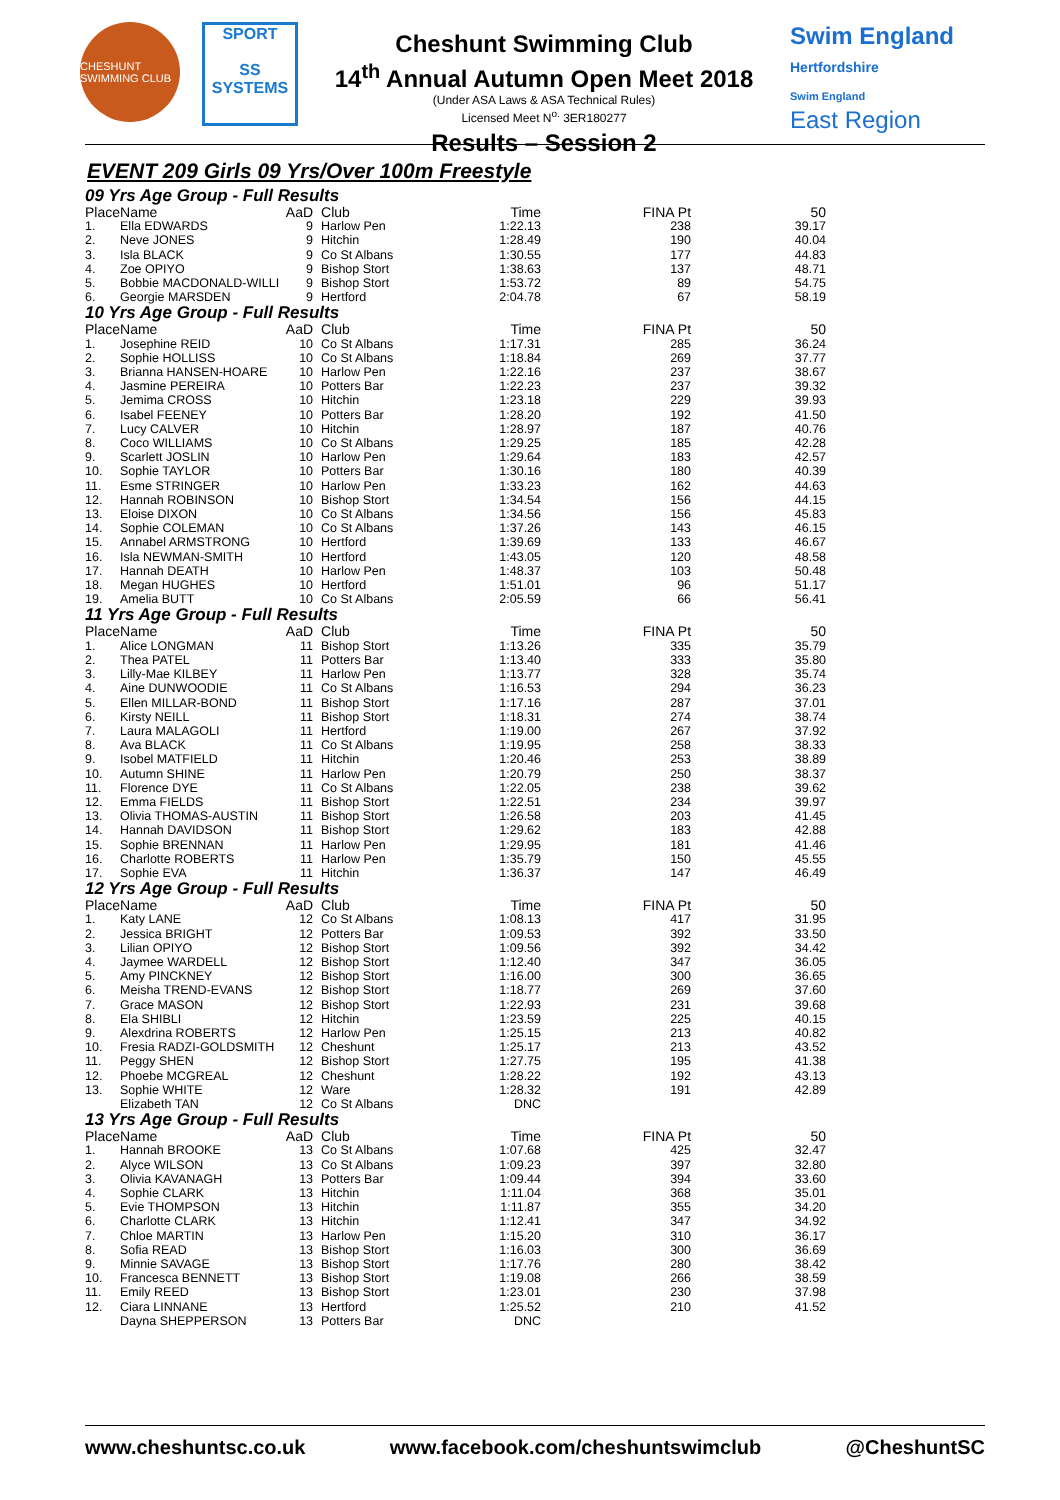CHESHUNT SWIMMING CLUB
SPORT
SS
SYSTEMS
Cheshunt Swimming Club
14<sup>th</sup> Annual Autumn Open Meet 2018
(Under ASA Laws & ASA Technical Rules)
Licensed Meet N<sup>o.</sup> 3ER180277
Results – Session 2
Swim England
Hertfordshire
Swim England
East Region
EVENT 209 Girls 09 Yrs/Over 100m Freestyle
| 09 Yrs Age Group - Full Results | | | | | | |
| Place | Name | AaD | Club | Time | FINA Pt | 50 |
| 1. | Ella EDWARDS | 9 | Harlow Pen | 1:22.13 | 238 | 39.17 |
| 2. | Neve JONES | 9 | Hitchin | 1:28.49 | 190 | 40.04 |
| 3. | Isla BLACK | 9 | Co St Albans | 1:30.55 | 177 | 44.83 |
| 4. | Zoe OPIYO | 9 | Bishop Stort | 1:38.63 | 137 | 48.71 |
| 5. | Bobbie MACDONALD-WILLI | 9 | Bishop Stort | 1:53.72 | 89 | 54.75 |
| 6. | Georgie MARSDEN | 9 | Hertford | 2:04.78 | 67 | 58.19 |
| 10 Yrs Age Group - Full Results | | | | | | |
| Place | Name | AaD | Club | Time | FINA Pt | 50 |
| 1. | Josephine REID | 10 | Co St Albans | 1:17.31 | 285 | 36.24 |
| 2. | Sophie HOLLISS | 10 | Co St Albans | 1:18.84 | 269 | 37.77 |
| 3. | Brianna HANSEN-HOARE | 10 | Harlow Pen | 1:22.16 | 237 | 38.67 |
| 4. | Jasmine PEREIRA | 10 | Potters Bar | 1:22.23 | 237 | 39.32 |
| 5. | Jemima CROSS | 10 | Hitchin | 1:23.18 | 229 | 39.93 |
| 6. | Isabel FEENEY | 10 | Potters Bar | 1:28.20 | 192 | 41.50 |
| 7. | Lucy CALVER | 10 | Hitchin | 1:28.97 | 187 | 40.76 |
| 8. | Coco WILLIAMS | 10 | Co St Albans | 1:29.25 | 185 | 42.28 |
| 9. | Scarlett JOSLIN | 10 | Harlow Pen | 1:29.64 | 183 | 42.57 |
| 10. | Sophie TAYLOR | 10 | Potters Bar | 1:30.16 | 180 | 40.39 |
| 11. | Esme STRINGER | 10 | Harlow Pen | 1:33.23 | 162 | 44.63 |
| 12. | Hannah ROBINSON | 10 | Bishop Stort | 1:34.54 | 156 | 44.15 |
| 13. | Eloise DIXON | 10 | Co St Albans | 1:34.56 | 156 | 45.83 |
| 14. | Sophie COLEMAN | 10 | Co St Albans | 1:37.26 | 143 | 46.15 |
| 15. | Annabel ARMSTRONG | 10 | Hertford | 1:39.69 | 133 | 46.67 |
| 16. | Isla NEWMAN-SMITH | 10 | Hertford | 1:43.05 | 120 | 48.58 |
| 17. | Hannah DEATH | 10 | Harlow Pen | 1:48.37 | 103 | 50.48 |
| 18. | Megan HUGHES | 10 | Hertford | 1:51.01 | 96 | 51.17 |
| 19. | Amelia BUTT | 10 | Co St Albans | 2:05.59 | 66 | 56.41 |
| 11 Yrs Age Group - Full Results | | | | | | |
| Place | Name | AaD | Club | Time | FINA Pt | 50 |
| 1. | Alice LONGMAN | 11 | Bishop Stort | 1:13.26 | 335 | 35.79 |
| 2. | Thea PATEL | 11 | Potters Bar | 1:13.40 | 333 | 35.80 |
| 3. | Lilly-Mae KILBEY | 11 | Harlow Pen | 1:13.77 | 328 | 35.74 |
| 4. | Aine DUNWOODIE | 11 | Co St Albans | 1:16.53 | 294 | 36.23 |
| 5. | Ellen MILLAR-BOND | 11 | Bishop Stort | 1:17.16 | 287 | 37.01 |
| 6. | Kirsty NEILL | 11 | Bishop Stort | 1:18.31 | 274 | 38.74 |
| 7. | Laura MALAGOLI | 11 | Hertford | 1:19.00 | 267 | 37.92 |
| 8. | Ava BLACK | 11 | Co St Albans | 1:19.95 | 258 | 38.33 |
| 9. | Isobel MATFIELD | 11 | Hitchin | 1:20.46 | 253 | 38.89 |
| 10. | Autumn SHINE | 11 | Harlow Pen | 1:20.79 | 250 | 38.37 |
| 11. | Florence DYE | 11 | Co St Albans | 1:22.05 | 238 | 39.62 |
| 12. | Emma FIELDS | 11 | Bishop Stort | 1:22.51 | 234 | 39.97 |
| 13. | Olivia THOMAS-AUSTIN | 11 | Bishop Stort | 1:26.58 | 203 | 41.45 |
| 14. | Hannah DAVIDSON | 11 | Bishop Stort | 1:29.62 | 183 | 42.88 |
| 15. | Sophie BRENNAN | 11 | Harlow Pen | 1:29.95 | 181 | 41.46 |
| 16. | Charlotte ROBERTS | 11 | Harlow Pen | 1:35.79 | 150 | 45.55 |
| 17. | Sophie EVA | 11 | Hitchin | 1:36.37 | 147 | 46.49 |
| 12 Yrs Age Group - Full Results | | | | | | |
| Place | Name | AaD | Club | Time | FINA Pt | 50 |
| 1. | Katy LANE | 12 | Co St Albans | 1:08.13 | 417 | 31.95 |
| 2. | Jessica BRIGHT | 12 | Potters Bar | 1:09.53 | 392 | 33.50 |
| 3. | Lilian OPIYO | 12 | Bishop Stort | 1:09.56 | 392 | 34.42 |
| 4. | Jaymee WARDELL | 12 | Bishop Stort | 1:12.40 | 347 | 36.05 |
| 5. | Amy PINCKNEY | 12 | Bishop Stort | 1:16.00 | 300 | 36.65 |
| 6. | Meisha TREND-EVANS | 12 | Bishop Stort | 1:18.77 | 269 | 37.60 |
| 7. | Grace MASON | 12 | Bishop Stort | 1:22.93 | 231 | 39.68 |
| 8. | Ela SHIBLI | 12 | Hitchin | 1:23.59 | 225 | 40.15 |
| 9. | Alexdrina ROBERTS | 12 | Harlow Pen | 1:25.15 | 213 | 40.82 |
| 10. | Fresia RADZI-GOLDSMITH | 12 | Cheshunt | 1:25.17 | 213 | 43.52 |
| 11. | Peggy SHEN | 12 | Bishop Stort | 1:27.75 | 195 | 41.38 |
| 12. | Phoebe MCGREAL | 12 | Cheshunt | 1:28.22 | 192 | 43.13 |
| 13. | Sophie WHITE | 12 | Ware | 1:28.32 | 191 | 42.89 |
| | Elizabeth TAN | 12 | Co St Albans | DNC | | |
| 13 Yrs Age Group - Full Results | | | | | | |
| Place | Name | AaD | Club | Time | FINA Pt | 50 |
| 1. | Hannah BROOKE | 13 | Co St Albans | 1:07.68 | 425 | 32.47 |
| 2. | Alyce WILSON | 13 | Co St Albans | 1:09.23 | 397 | 32.80 |
| 3. | Olivia KAVANAGH | 13 | Potters Bar | 1:09.44 | 394 | 33.60 |
| 4. | Sophie CLARK | 13 | Hitchin | 1:11.04 | 368 | 35.01 |
| 5. | Evie THOMPSON | 13 | Hitchin | 1:11.87 | 355 | 34.20 |
| 6. | Charlotte CLARK | 13 | Hitchin | 1:12.41 | 347 | 34.92 |
| 7. | Chloe MARTIN | 13 | Harlow Pen | 1:15.20 | 310 | 36.17 |
| 8. | Sofia READ | 13 | Bishop Stort | 1:16.03 | 300 | 36.69 |
| 9. | Minnie SAVAGE | 13 | Bishop Stort | 1:17.76 | 280 | 38.42 |
| 10. | Francesca BENNETT | 13 | Bishop Stort | 1:19.08 | 266 | 38.59 |
| 11. | Emily REED | 13 | Bishop Stort | 1:23.01 | 230 | 37.98 |
| 12. | Ciara LINNANE | 13 | Hertford | 1:25.52 | 210 | 41.52 |
| | Dayna SHEPPERSON | 13 | Potters Bar | DNC | | |
www.cheshuntsc.co.uk www.facebook.com/cheshuntswimclub @CheshuntSC